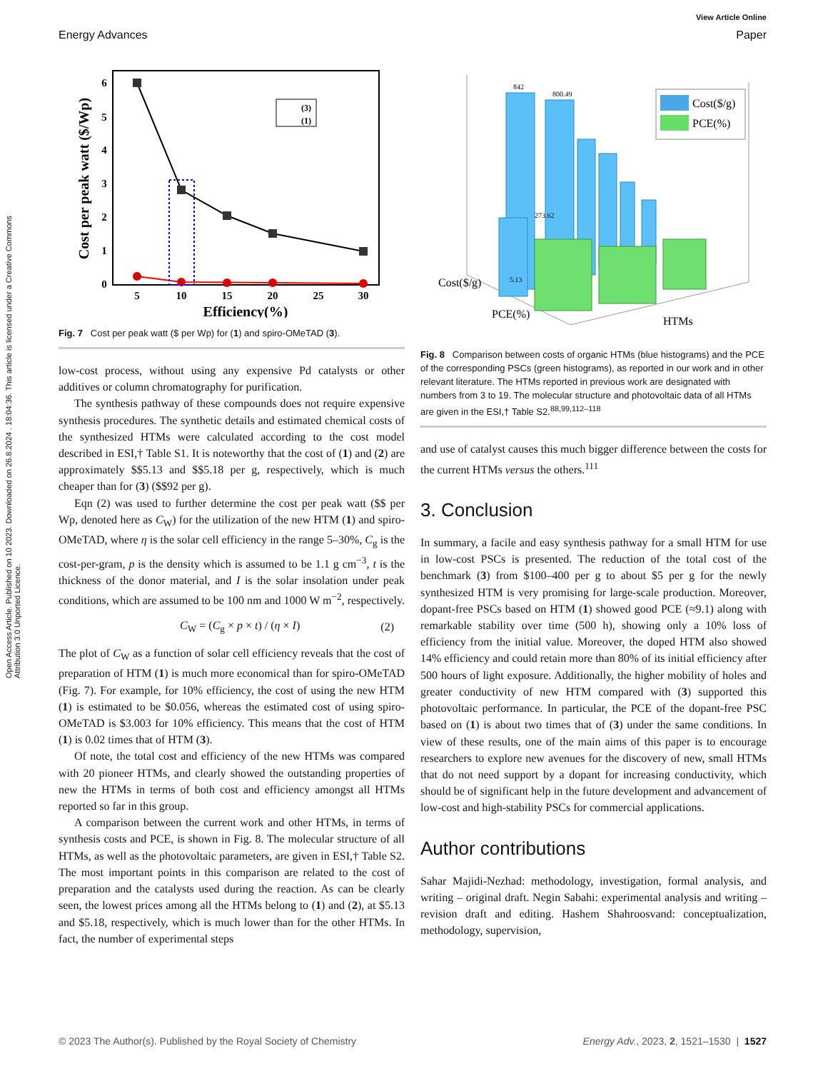View Article Online
Energy Advances Paper
Open Access Article. Published on 10 2023. Downloaded on 26.8.2024 . 18:04:36. This article is licensed under a Creative Commons Attribution 3.0 Unported Licence.
(3)
(1)
5
10
15
20
25
30
6
5
4
3
2
1
0
Efficiency(%)
Cost per peak watt ($/Wp)
Fig. 7 Cost per peak watt ($ per Wp) for (1) and spiro-OMeTAD (3).
low-cost process, without using any expensive Pd catalysts or other additives or column chromatography for purification.
The synthesis pathway of these compounds does not require expensive synthesis procedures. The synthetic details and estimated chemical costs of the synthesized HTMs were calculated according to the cost model described in ESI,† Table S1. It is noteworthy that the cost of (1) and (2) are approximately $$5.13 and $$5.18 per g, respectively, which is much cheaper than for (3) ($$92 per g).
Eqn (2) was used to further determine the cost per peak watt ($$ per Wp, denoted here as C<sub>W</sub>) for the utilization of the new HTM (1) and spiro-OMeTAD, where η is the solar cell efficiency in the range 5–30%, C<sub>g</sub> is the cost-per-gram, p is the density which is assumed to be 1.1 g cm<sup>−3</sup>, t is the thickness of the donor material, and I is the solar insolation under peak conditions, which are assumed to be 100 nm and 1000 W m<sup>−2</sup>, respectively.
C<sub>W</sub> = (C<sub>g</sub> × p × t) / (η × I) (2)
The plot of C<sub>W</sub> as a function of solar cell efficiency reveals that the cost of preparation of HTM (1) is much more economical than for spiro-OMeTAD (Fig. 7). For example, for 10% efficiency, the cost of using the new HTM (1) is estimated to be $0.056, whereas the estimated cost of using spiro-OMeTAD is $3.003 for 10% efficiency. This means that the cost of HTM (1) is 0.02 times that of HTM (3).
Of note, the total cost and efficiency of the new HTMs was compared with 20 pioneer HTMs, and clearly showed the outstanding properties of new the HTMs in terms of both cost and efficiency amongst all HTMs reported so far in this group.
A comparison between the current work and other HTMs, in terms of synthesis costs and PCE, is shown in Fig. 8. The molecular structure of all HTMs, as well as the photovoltaic parameters, are given in ESI,† Table S2. The most important points in this comparison are related to the cost of preparation and the catalysts used during the reaction. As can be clearly seen, the lowest prices among all the HTMs belong to (1) and (2), at $5.13 and $5.18, respectively, which is much lower than for the other HTMs. In fact, the number of experimental steps
Cost($/g)
PCE(%)
Cost($/g)
PCE(%)
HTMs
842
800.49
273.62
5.13
Fig. 8 Comparison between costs of organic HTMs (blue histograms) and the PCE of the corresponding PSCs (green histograms), as reported in our work and in other relevant literature. The HTMs reported in previous work are designated with numbers from 3 to 19. The molecular structure and photovoltaic data of all HTMs are given in the ESI,† Table S2.<sup>88,99,112–118</sup>
and use of catalyst causes this much bigger difference between the costs for the current HTMs versus the others.<sup>111</sup>
3. Conclusion
In summary, a facile and easy synthesis pathway for a small HTM for use in low-cost PSCs is presented. The reduction of the total cost of the benchmark (3) from $100–400 per g to about $5 per g for the newly synthesized HTM is very promising for large-scale production. Moreover, dopant-free PSCs based on HTM (1) showed good PCE (≈9.1) along with remarkable stability over time (500 h), showing only a 10% loss of efficiency from the initial value. Moreover, the doped HTM also showed 14% efficiency and could retain more than 80% of its initial efficiency after 500 hours of light exposure. Additionally, the higher mobility of holes and greater conductivity of new HTM compared with (3) supported this photovoltaic performance. In particular, the PCE of the dopant-free PSC based on (1) is about two times that of (3) under the same conditions. In view of these results, one of the main aims of this paper is to encourage researchers to explore new avenues for the discovery of new, small HTMs that do not need support by a dopant for increasing conductivity, which should be of significant help in the future development and advancement of low-cost and high-stability PSCs for commercial applications.
Author contributions
Sahar Majidi-Nezhad: methodology, investigation, formal analysis, and writing – original draft. Negin Sabahi: experimental analysis and writing – revision draft and editing. Hashem Shahroosvand: conceptualization, methodology, supervision,
© 2023 The Author(s). Published by the Royal Society of Chemistry Energy Adv., 2023, 2, 1521–1530 | 1527